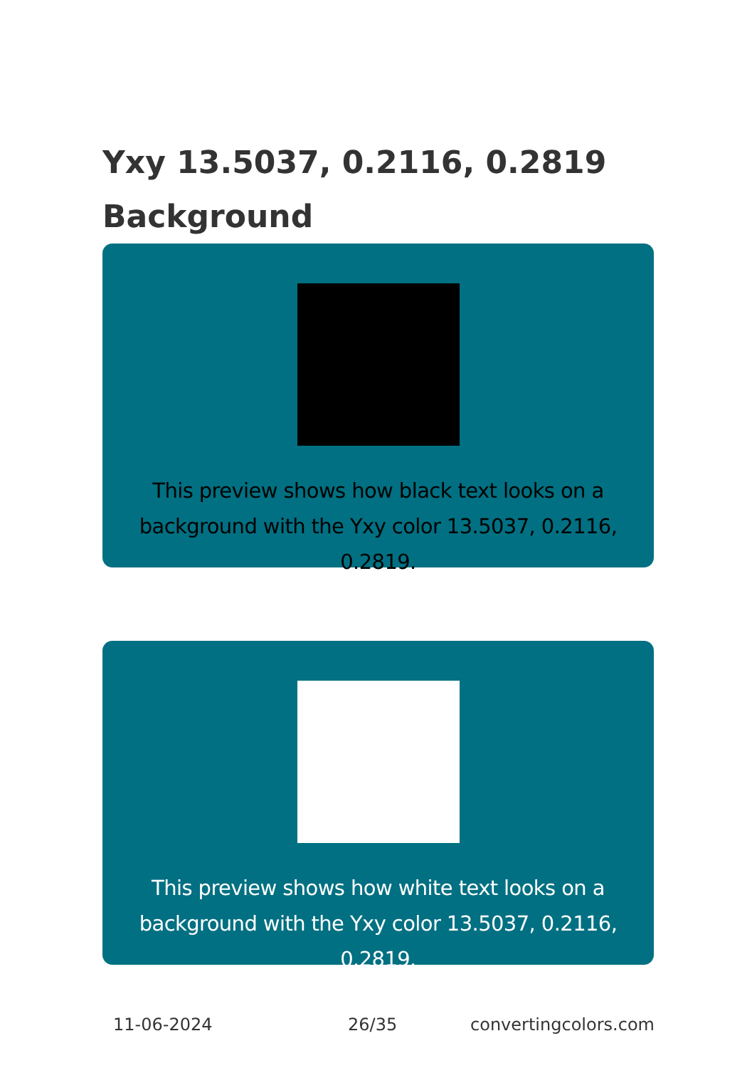Yxy 13.5037, 0.2116, 0.2819
Background
This preview shows how black text looks on a background with the Yxy color 13.5037, 0.2116, 0.2819.
This preview shows how white text looks on a background with the Yxy color 13.5037, 0.2116, 0.2819.
11-06-2024 26/35 convertingcolors.com